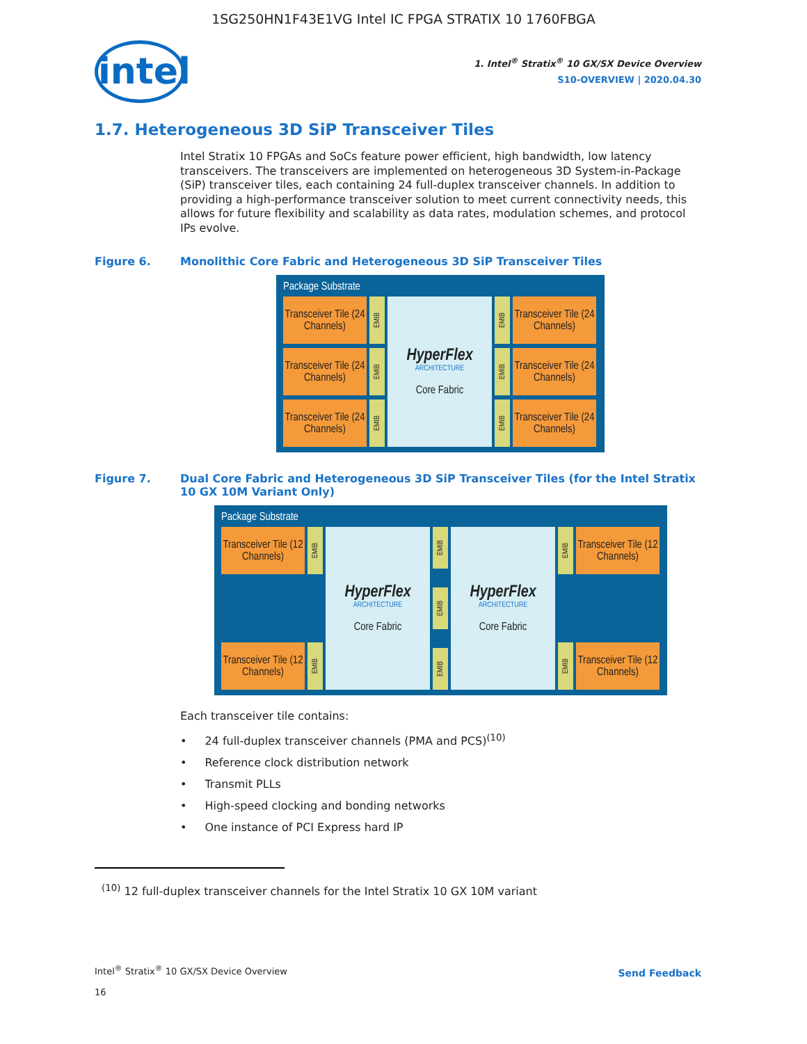1SG250HN1F43E1VG Intel IC FPGA STRATIX 10 1760FBGA
intel
1. Intel<sup>®</sup> Stratix<sup>®</sup> 10 GX/SX Device Overview
S10-OVERVIEW | 2020.04.30
1.7. Heterogeneous 3D SiP Transceiver Tiles
Intel Stratix 10 FPGAs and SoCs feature power efficient, high bandwidth, low latency transceivers. The transceivers are implemented on heterogeneous 3D System-in-Package (SiP) transceiver tiles, each containing 24 full-duplex transceiver channels. In addition to providing a high-performance transceiver solution to meet current connectivity needs, this allows for future flexibility and scalability as data rates, modulation schemes, and protocol IPs evolve.
Figure 6. Monolithic Core Fabric and Heterogeneous 3D SiP Transceiver Tiles
Package Substrate
Transceiver Tile (24 Channels)
EMIB
Transceiver Tile (24 Channels)
EMIB
Transceiver Tile (24 Channels)
EMIB
HyperFlex
ARCHITECTURE
Core Fabric
EMIB
Transceiver Tile (24 Channels)
EMIB
Transceiver Tile (24 Channels)
EMIB
Transceiver Tile (24 Channels)
Figure 7. Dual Core Fabric and Heterogeneous 3D SiP Transceiver Tiles (for the Intel Stratix 10 GX 10M Variant Only)
Package Substrate
Transceiver Tile (12 Channels)
EMIB
Transceiver Tile (12 Channels)
EMIB
HyperFlex
ARCHITECTURE
Core Fabric
EMIB
EMIB
EMIB
HyperFlex
ARCHITECTURE
Core Fabric
EMIB
Transceiver Tile (12 Channels)
EMIB
Transceiver Tile (12 Channels)
Each transceiver tile contains:
24 full-duplex transceiver channels (PMA and PCS)<sup>(10)</sup>
Reference clock distribution network
Transmit PLLs
High-speed clocking and bonding networks
One instance of PCI Express hard IP
<sup>(10)</sup> 12 full-duplex transceiver channels for the Intel Stratix 10 GX 10M variant
Intel<sup>®</sup> Stratix<sup>®</sup> 10 GX/SX Device Overview
16
Send Feedback